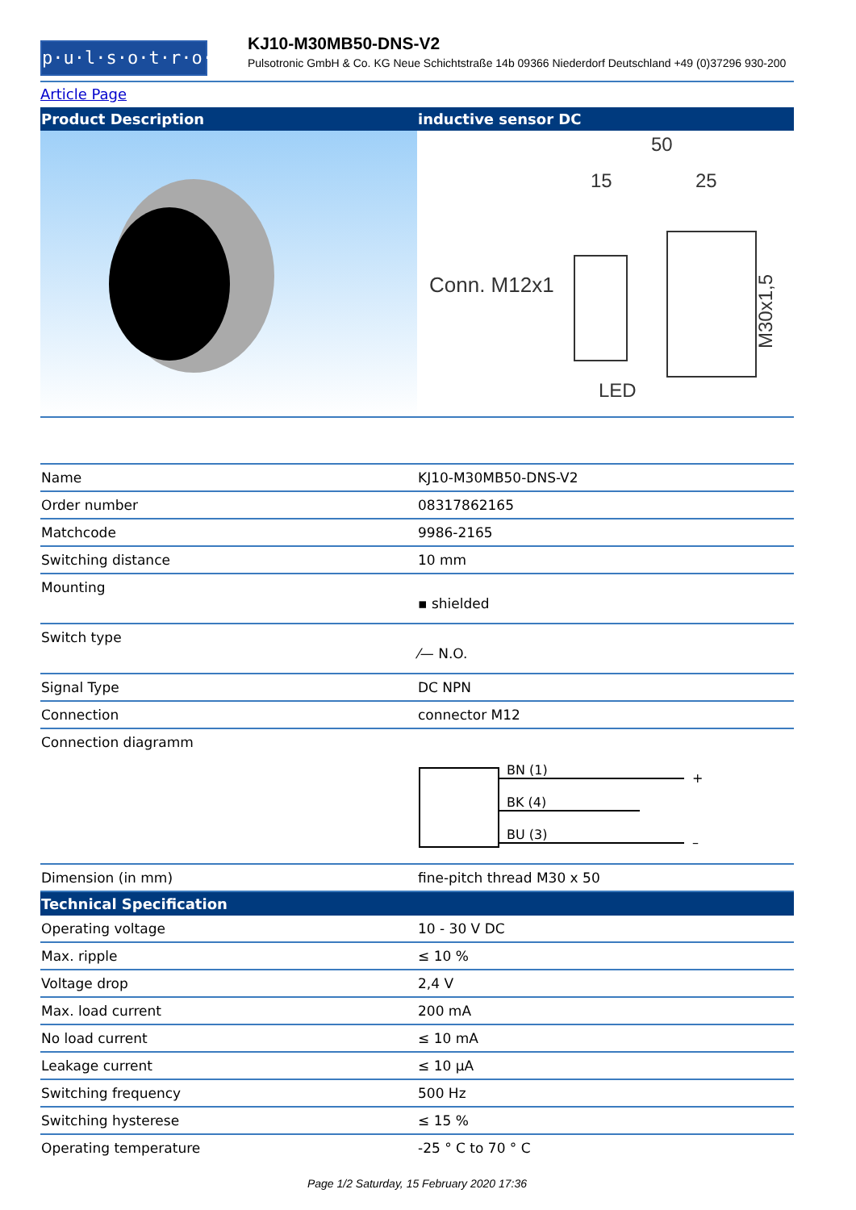p·u·l·s·o·t·r·o·n·i·c
KJ10-M30MB50-DNS-V2
Pulsotronic GmbH & Co. KG Neue Schichtstraße 14b 09366 Niederdorf Deutschland +49 (0)37296 930-200
Article Page
| Product Description | inductive sensor DC |
| --- | --- |
| | 50 15 25 Conn. M12x1 LED M30x1,5 |
| Name | KJ10-M30MB50-DNS-V2 |
| Order number | 08317862165 |
| Matchcode | 9986-2165 |
| Switching distance | 10 mm |
| Mounting | ▪ shielded |
| Switch type | ⁄— N.O. |
| Signal Type | DC NPN |
| Connection | connector M12 |
| Connection diagramm | BN (1) BK (4) BU (3) + – |
| Dimension (in mm) | fine-pitch thread M30 x 50 |
| Technical Specification | |
| Operating voltage | 10 - 30 V DC |
| Max. ripple | ≤ 10 % |
| Voltage drop | 2,4 V |
| Max. load current | 200 mA |
| No load current | ≤ 10 mA |
| Leakage current | ≤ 10 µA |
| Switching frequency | 500 Hz |
| Switching hysterese | ≤ 15 % |
| Operating temperature | -25 ° C to 70 ° C |
Page 1/2 Saturday, 15 February 2020 17:36